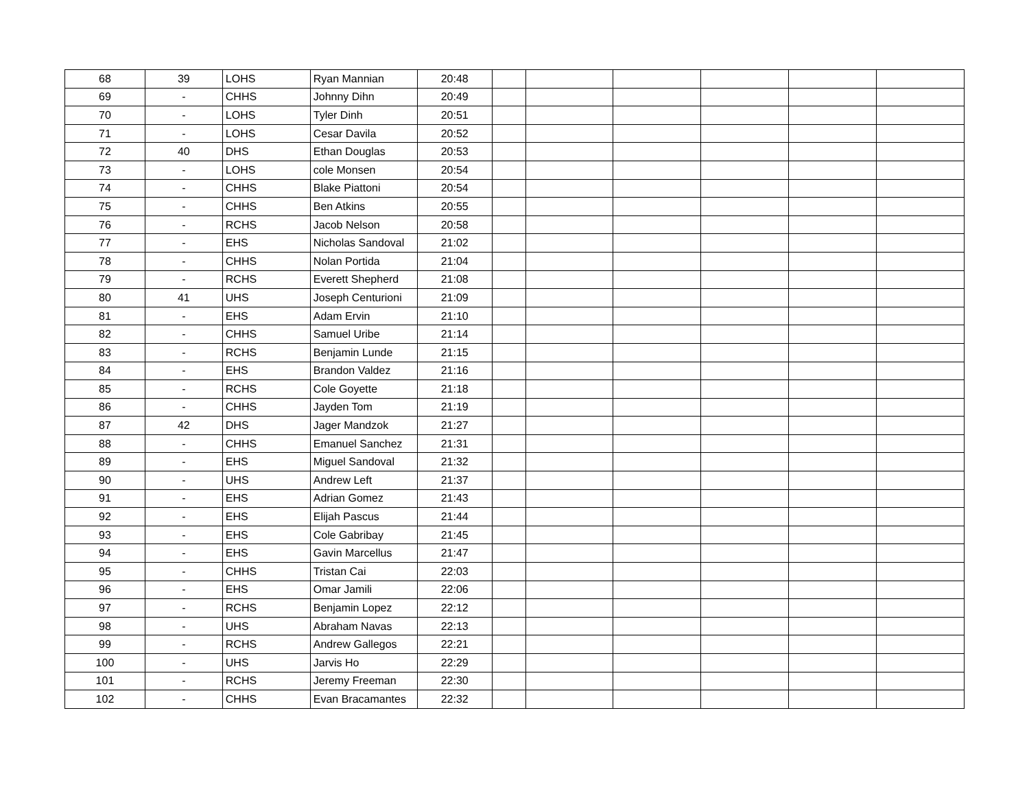| 68 | 39 | LOHS | Ryan Mannian | 20:48 | | | | | | |
| 69 | - | CHHS | Johnny Dihn | 20:49 | | | | | | |
| 70 | - | LOHS | Tyler Dinh | 20:51 | | | | | | |
| 71 | - | LOHS | Cesar Davila | 20:52 | | | | | | |
| 72 | 40 | DHS | Ethan Douglas | 20:53 | | | | | | |
| 73 | - | LOHS | cole Monsen | 20:54 | | | | | | |
| 74 | - | CHHS | Blake Piattoni | 20:54 | | | | | | |
| 75 | - | CHHS | Ben Atkins | 20:55 | | | | | | |
| 76 | - | RCHS | Jacob Nelson | 20:58 | | | | | | |
| 77 | - | EHS | Nicholas Sandoval | 21:02 | | | | | | |
| 78 | - | CHHS | Nolan Portida | 21:04 | | | | | | |
| 79 | - | RCHS | Everett Shepherd | 21:08 | | | | | | |
| 80 | 41 | UHS | Joseph Centurioni | 21:09 | | | | | | |
| 81 | - | EHS | Adam Ervin | 21:10 | | | | | | |
| 82 | - | CHHS | Samuel Uribe | 21:14 | | | | | | |
| 83 | - | RCHS | Benjamin Lunde | 21:15 | | | | | | |
| 84 | - | EHS | Brandon Valdez | 21:16 | | | | | | |
| 85 | - | RCHS | Cole Goyette | 21:18 | | | | | | |
| 86 | - | CHHS | Jayden Tom | 21:19 | | | | | | |
| 87 | 42 | DHS | Jager Mandzok | 21:27 | | | | | | |
| 88 | - | CHHS | Emanuel Sanchez | 21:31 | | | | | | |
| 89 | - | EHS | Miguel Sandoval | 21:32 | | | | | | |
| 90 | - | UHS | Andrew Left | 21:37 | | | | | | |
| 91 | - | EHS | Adrian Gomez | 21:43 | | | | | | |
| 92 | - | EHS | Elijah Pascus | 21:44 | | | | | | |
| 93 | - | EHS | Cole Gabribay | 21:45 | | | | | | |
| 94 | - | EHS | Gavin Marcellus | 21:47 | | | | | | |
| 95 | - | CHHS | Tristan Cai | 22:03 | | | | | | |
| 96 | - | EHS | Omar Jamili | 22:06 | | | | | | |
| 97 | - | RCHS | Benjamin Lopez | 22:12 | | | | | | |
| 98 | - | UHS | Abraham Navas | 22:13 | | | | | | |
| 99 | - | RCHS | Andrew Gallegos | 22:21 | | | | | | |
| 100 | - | UHS | Jarvis Ho | 22:29 | | | | | | |
| 101 | - | RCHS | Jeremy Freeman | 22:30 | | | | | | |
| 102 | - | CHHS | Evan Bracamantes | 22:32 | | | | | | |